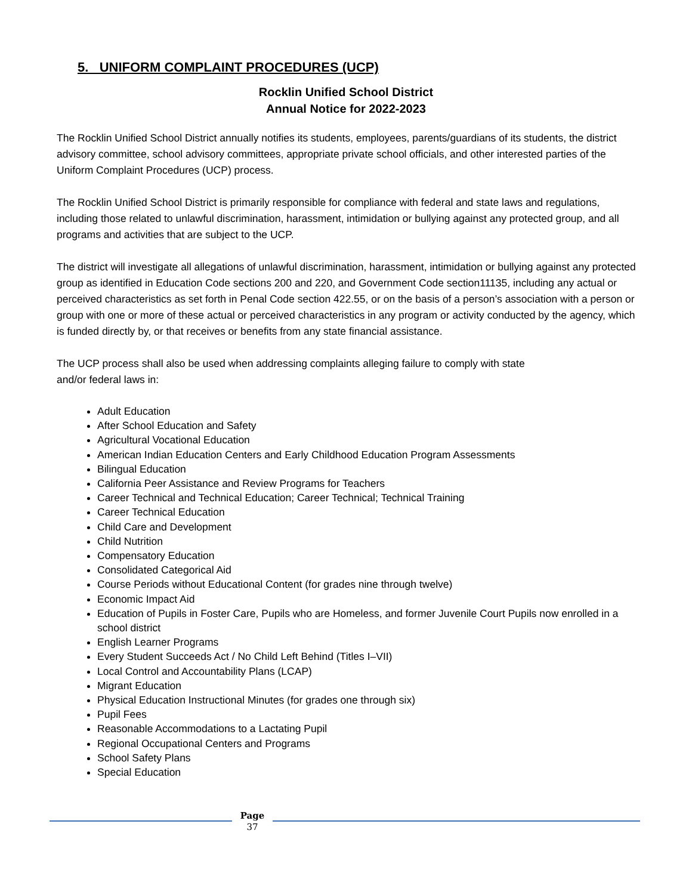5. UNIFORM COMPLAINT PROCEDURES (UCP)
Rocklin Unified School District
Annual Notice for 2022-2023
The Rocklin Unified School District annually notifies its students, employees, parents/guardians of its students, the district advisory committee, school advisory committees, appropriate private school officials, and other interested parties of the Uniform Complaint Procedures (UCP) process.
The Rocklin Unified School District is primarily responsible for compliance with federal and state laws and regulations, including those related to unlawful discrimination, harassment, intimidation or bullying against any protected group, and all programs and activities that are subject to the UCP.
The district will investigate all allegations of unlawful discrimination, harassment, intimidation or bullying against any protected group as identified in Education Code sections 200 and 220, and Government Code section11135, including any actual or perceived characteristics as set forth in Penal Code section 422.55, or on the basis of a person’s association with a person or group with one or more of these actual or perceived characteristics in any program or activity conducted by the agency, which is funded directly by, or that receives or benefits from any state financial assistance.
The UCP process shall also be used when addressing complaints alleging failure to comply with state
and/or federal laws in:
Adult Education
After School Education and Safety
Agricultural Vocational Education
American Indian Education Centers and Early Childhood Education Program Assessments
Bilingual Education
California Peer Assistance and Review Programs for Teachers
Career Technical and Technical Education; Career Technical; Technical Training
Career Technical Education
Child Care and Development
Child Nutrition
Compensatory Education
Consolidated Categorical Aid
Course Periods without Educational Content (for grades nine through twelve)
Economic Impact Aid
Education of Pupils in Foster Care, Pupils who are Homeless, and former Juvenile Court Pupils now enrolled in a school district
English Learner Programs
Every Student Succeeds Act / No Child Left Behind (Titles I–VII)
Local Control and Accountability Plans (LCAP)
Migrant Education
Physical Education Instructional Minutes (for grades one through six)
Pupil Fees
Reasonable Accommodations to a Lactating Pupil
Regional Occupational Centers and Programs
School Safety Plans
Special Education
Page
37